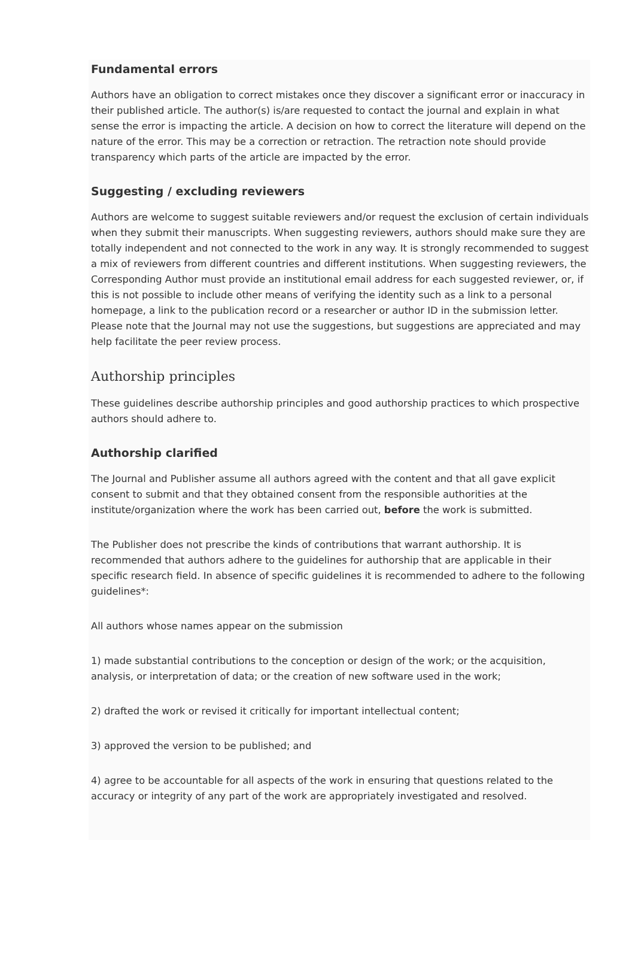Fundamental errors
Authors have an obligation to correct mistakes once they discover a significant error or inaccuracy in their published article. The author(s) is/are requested to contact the journal and explain in what sense the error is impacting the article. A decision on how to correct the literature will depend on the nature of the error. This may be a correction or retraction. The retraction note should provide transparency which parts of the article are impacted by the error.
Suggesting / excluding reviewers
Authors are welcome to suggest suitable reviewers and/or request the exclusion of certain individuals when they submit their manuscripts. When suggesting reviewers, authors should make sure they are totally independent and not connected to the work in any way. It is strongly recommended to suggest a mix of reviewers from different countries and different institutions. When suggesting reviewers, the Corresponding Author must provide an institutional email address for each suggested reviewer, or, if this is not possible to include other means of verifying the identity such as a link to a personal homepage, a link to the publication record or a researcher or author ID in the submission letter. Please note that the Journal may not use the suggestions, but suggestions are appreciated and may help facilitate the peer review process.
Authorship principles
These guidelines describe authorship principles and good authorship practices to which prospective authors should adhere to.
Authorship clarified
The Journal and Publisher assume all authors agreed with the content and that all gave explicit consent to submit and that they obtained consent from the responsible authorities at the institute/organization where the work has been carried out, before the work is submitted.
The Publisher does not prescribe the kinds of contributions that warrant authorship. It is recommended that authors adhere to the guidelines for authorship that are applicable in their specific research field. In absence of specific guidelines it is recommended to adhere to the following guidelines*:
All authors whose names appear on the submission
1) made substantial contributions to the conception or design of the work; or the acquisition, analysis, or interpretation of data; or the creation of new software used in the work;
2) drafted the work or revised it critically for important intellectual content;
3) approved the version to be published; and
4) agree to be accountable for all aspects of the work in ensuring that questions related to the accuracy or integrity of any part of the work are appropriately investigated and resolved.